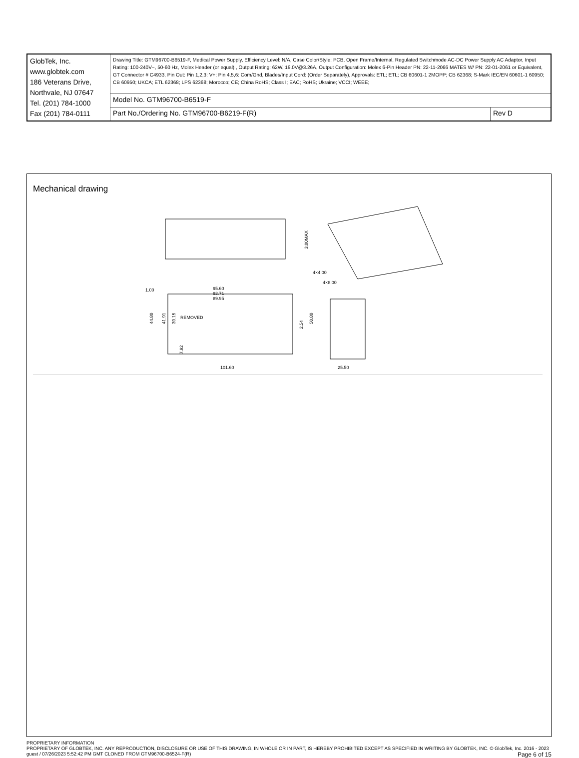| GlobTek, Inc. www.globtek.com 186 Veterans Drive, Northvale, NJ 07647 Tel. (201) 784-1000 Fax (201) 784-0111 | Drawing Title: GTM96700-B6519-F, Medical Power Supply, Efficiency Level: N/A, Case Color/Style: PCB, Open Frame/Internal, Regulated Switchmode AC-DC Power Supply AC Adaptor, Input Rating: 100-240V~, 50-60 Hz, Molex Header (or equal) , Output Rating: 62W, 19.0V@3.26A, Output Configuration: Molex 6-Pin Header PN: 22-11-2066 MATES W/ PN: 22-01-2061 or Equivalent, GT Connector # C4933, Pin Out: Pin 1,2,3: V+; Pin 4,5,6: Com/Gnd, Blades/Input Cord: (Order Separately), Approvals: ETL; ETL; CB 60601-1 2MOPP; CB 62368; S-Mark IEC/EN 60601-1 60950; CB 60950; UKCA; ETL 62368; LPS 62368; Morocco; CE; China RoHS; Class I; EAC; RoHS; Ukraine; VCCI; WEEE; | |
| | Model No. GTM96700-B6519-F | |
| | Part No./Ordering No. GTM96700-B6219-F(R) | Rev D |
Mechanical drawing
3.00MAX
95.60
92.71
89.95
1.00
44.80
41.91
39.15
7.92
2.54
50.80
101.60
4×4.00
4×8.00
REMOVED
25.50
PROPRIETARY INFORMATION
PROPRIETARY OF GLOBTEK, INC. ANY REPRODUCTION, DISCLOSURE OR USE OF THIS DRAWING, IN WHOLE OR IN PART, IS HEREBY PROHIBITED EXCEPT AS SPECIFIED IN WRITING BY GLOBTEK, INC. © GlobTek, Inc. 2016 - 2023
guest / 07/26/2023 5:52:42 PM GMT CLONED FROM GTM96700-B6524-F(R)
Page 6 of 15